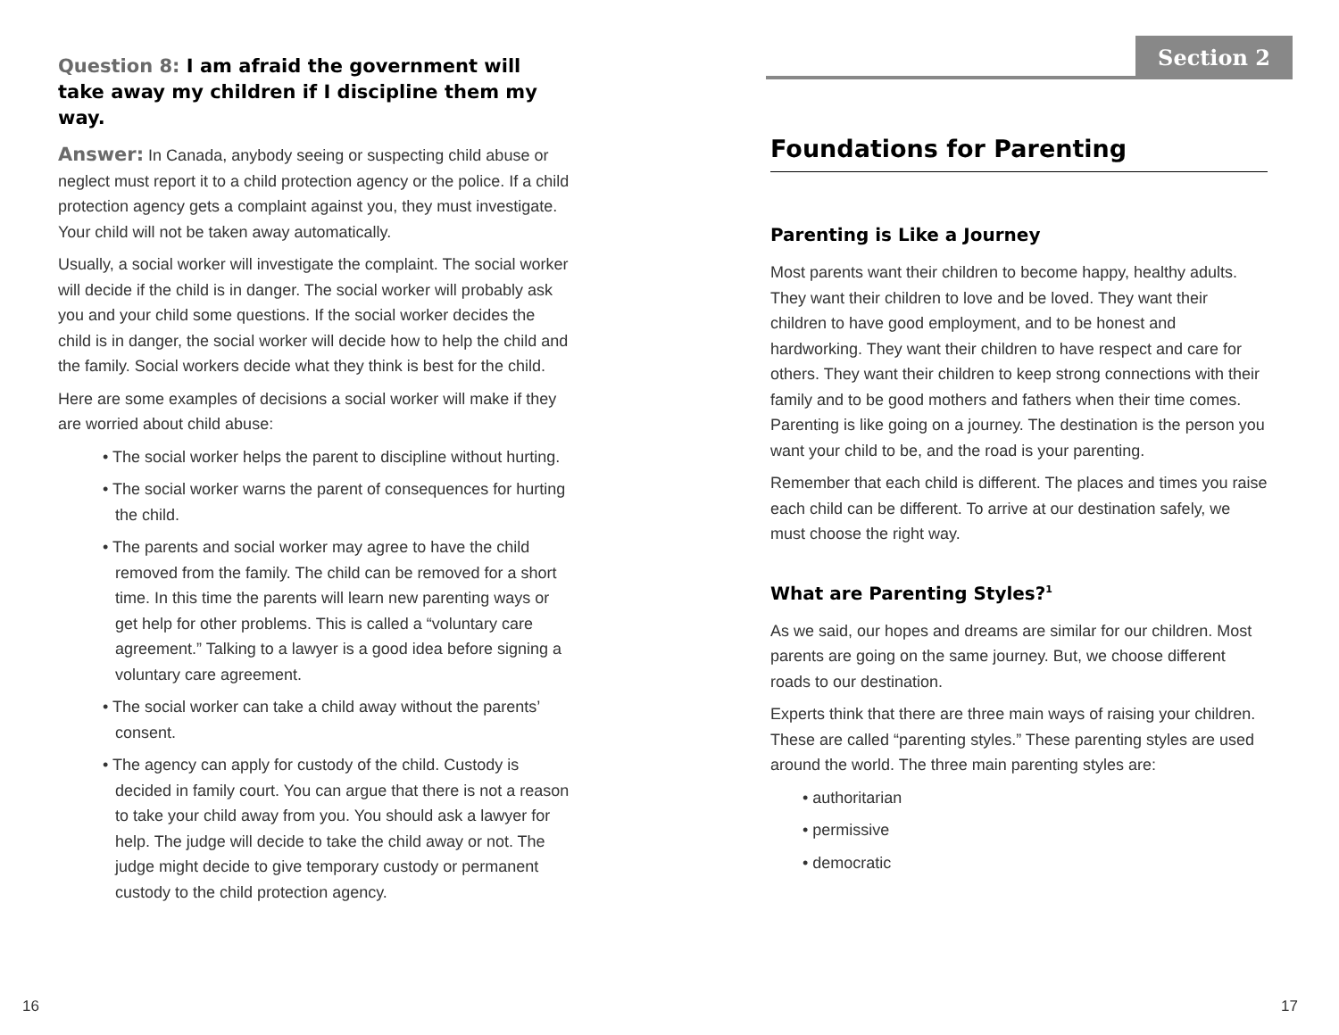Question 8: I am afraid the government will take away my children if I discipline them my way.
Answer: In Canada, anybody seeing or suspecting child abuse or neglect must report it to a child protection agency or the police. If a child protection agency gets a complaint against you, they must investigate. Your child will not be taken away automatically.
Usually, a social worker will investigate the complaint. The social worker will decide if the child is in danger. The social worker will probably ask you and your child some questions. If the social worker decides the child is in danger, the social worker will decide how to help the child and the family. Social workers decide what they think is best for the child.
Here are some examples of decisions a social worker will make if they are worried about child abuse:
• The social worker helps the parent to discipline without hurting.
• The social worker warns the parent of consequences for hurting the child.
• The parents and social worker may agree to have the child removed from the family. The child can be removed for a short time. In this time the parents will learn new parenting ways or get help for other problems. This is called a “voluntary care agreement.” Talking to a lawyer is a good idea before signing a voluntary care agreement.
• The social worker can take a child away without the parents’ consent.
• The agency can apply for custody of the child. Custody is decided in family court. You can argue that there is not a reason to take your child away from you. You should ask a lawyer for help. The judge will decide to take the child away or not. The judge might decide to give temporary custody or permanent custody to the child protection agency.
16
Section 2
Foundations for Parenting
Parenting is Like a Journey
Most parents want their children to become happy, healthy adults. They want their children to love and be loved. They want their children to have good employment, and to be honest and hardworking. They want their children to have respect and care for others. They want their children to keep strong connections with their family and to be good mothers and fathers when their time comes. Parenting is like going on a journey. The destination is the person you want your child to be, and the road is your parenting.
Remember that each child is different. The places and times you raise each child can be different. To arrive at our destination safely, we must choose the right way.
What are Parenting Styles?<sup>1</sup>
As we said, our hopes and dreams are similar for our children. Most parents are going on the same journey. But, we choose different roads to our destination.
Experts think that there are three main ways of raising your children. These are called “parenting styles.” These parenting styles are used around the world. The three main parenting styles are:
• authoritarian
• permissive
• democratic
17